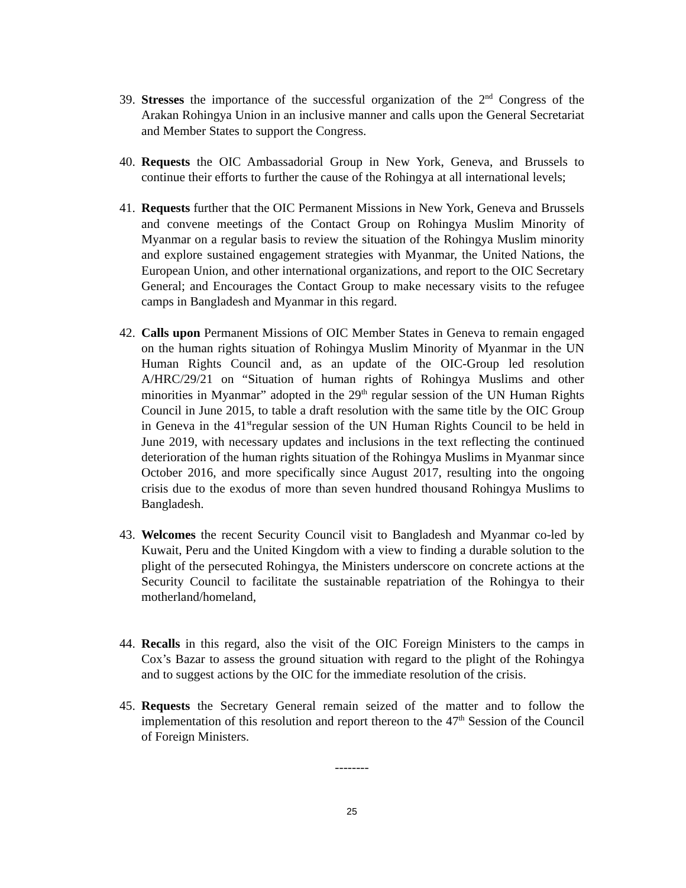39.
Stresses the importance of the successful organization of the 2<sup>nd</sup> Congress of the Arakan Rohingya Union in an inclusive manner and calls upon the General Secretariat and Member States to support the Congress.
40.
Requests the OIC Ambassadorial Group in New York, Geneva, and Brussels to continue their efforts to further the cause of the Rohingya at all international levels;
41.
Requests further that the OIC Permanent Missions in New York, Geneva and Brussels and convene meetings of the Contact Group on Rohingya Muslim Minority of Myanmar on a regular basis to review the situation of the Rohingya Muslim minority and explore sustained engagement strategies with Myanmar, the United Nations, the European Union, and other international organizations, and report to the OIC Secretary General; and Encourages the Contact Group to make necessary visits to the refugee camps in Bangladesh and Myanmar in this regard.
42.
Calls upon Permanent Missions of OIC Member States in Geneva to remain engaged on the human rights situation of Rohingya Muslim Minority of Myanmar in the UN Human Rights Council and, as an update of the OIC-Group led resolution A/HRC/29/21 on “Situation of human rights of Rohingya Muslims and other minorities in Myanmar” adopted in the 29<sup>th</sup> regular session of the UN Human Rights Council in June 2015, to table a draft resolution with the same title by the OIC Group in Geneva in the 41<sup>st</sup>regular session of the UN Human Rights Council to be held in June 2019, with necessary updates and inclusions in the text reflecting the continued deterioration of the human rights situation of the Rohingya Muslims in Myanmar since October 2016, and more specifically since August 2017, resulting into the ongoing crisis due to the exodus of more than seven hundred thousand Rohingya Muslims to Bangladesh.
43.
Welcomes the recent Security Council visit to Bangladesh and Myanmar co-led by Kuwait, Peru and the United Kingdom with a view to finding a durable solution to the plight of the persecuted Rohingya, the Ministers underscore on concrete actions at the Security Council to facilitate the sustainable repatriation of the Rohingya to their motherland/homeland,
44.
Recalls in this regard, also the visit of the OIC Foreign Ministers to the camps in Cox’s Bazar to assess the ground situation with regard to the plight of the Rohingya and to suggest actions by the OIC for the immediate resolution of the crisis.
45.
Requests the Secretary General remain seized of the matter and to follow the implementation of this resolution and report thereon to the 47<sup>th</sup> Session of the Council of Foreign Ministers.
--------
25